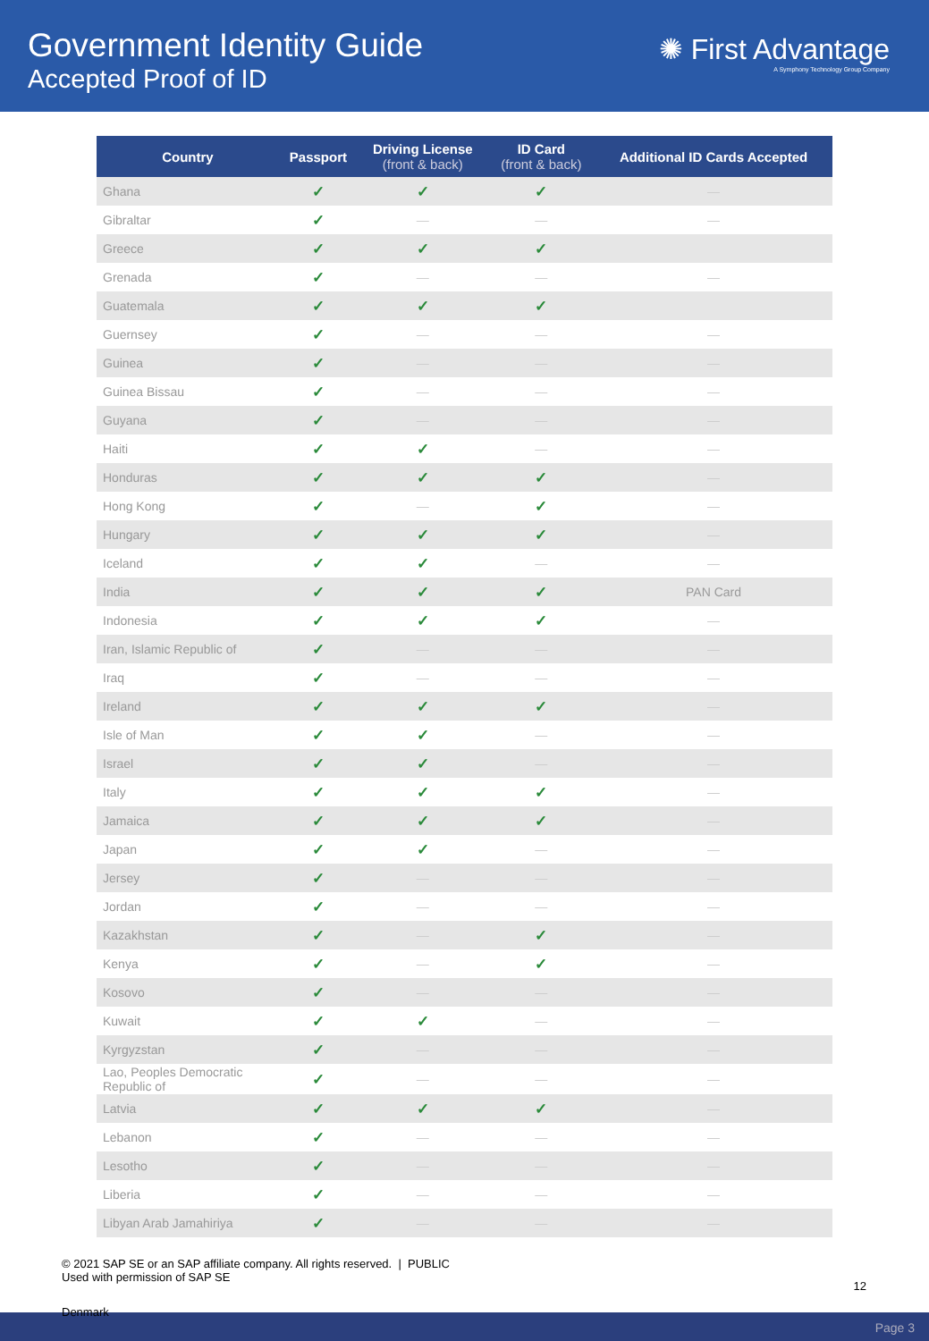Government Identity Guide
Accepted Proof of ID
✺ First Advantage
A Symphony Technology Group Company
| Country | Passport | Driving License (front & back) | ID Card (front & back) | Additional ID Cards Accepted |
| --- | --- | --- | --- | --- |
| Ghana | ✓ | ✓ | ✓ | — |
| Gibraltar | ✓ | — | — | — |
| Greece | ✓ | ✓ | ✓ | |
| Grenada | ✓ | — | — | — |
| Guatemala | ✓ | ✓ | ✓ | |
| Guernsey | ✓ | — | — | — |
| Guinea | ✓ | — | — | — |
| Guinea Bissau | ✓ | — | — | — |
| Guyana | ✓ | — | — | — |
| Haiti | ✓ | ✓ | — | — |
| Honduras | ✓ | ✓ | ✓ | — |
| Hong Kong | ✓ | — | ✓ | — |
| Hungary | ✓ | ✓ | ✓ | — |
| Iceland | ✓ | ✓ | — | — |
| India | ✓ | ✓ | ✓ | PAN Card |
| Indonesia | ✓ | ✓ | ✓ | — |
| Iran, Islamic Republic of | ✓ | — | — | — |
| Iraq | ✓ | — | — | — |
| Ireland | ✓ | ✓ | ✓ | — |
| Isle of Man | ✓ | ✓ | — | — |
| Israel | ✓ | ✓ | — | — |
| Italy | ✓ | ✓ | ✓ | — |
| Jamaica | ✓ | ✓ | ✓ | — |
| Japan | ✓ | ✓ | — | — |
| Jersey | ✓ | — | — | — |
| Jordan | ✓ | — | — | — |
| Kazakhstan | ✓ | — | ✓ | — |
| Kenya | ✓ | — | ✓ | — |
| Kosovo | ✓ | — | — | — |
| Kuwait | ✓ | ✓ | — | — |
| Kyrgyzstan | ✓ | — | — | — |
| Lao, Peoples Democratic Republic of | ✓ | — | — | — |
| Latvia | ✓ | ✓ | ✓ | — |
| Lebanon | ✓ | — | — | — |
| Lesotho | ✓ | — | — | — |
| Liberia | ✓ | — | — | — |
| Libyan Arab Jamahiriya | ✓ | — | — | — |
© 2021 SAP SE or an SAP affiliate company. All rights reserved. | PUBLIC
Used with permission of SAP SE
12
Page 3
Denmark